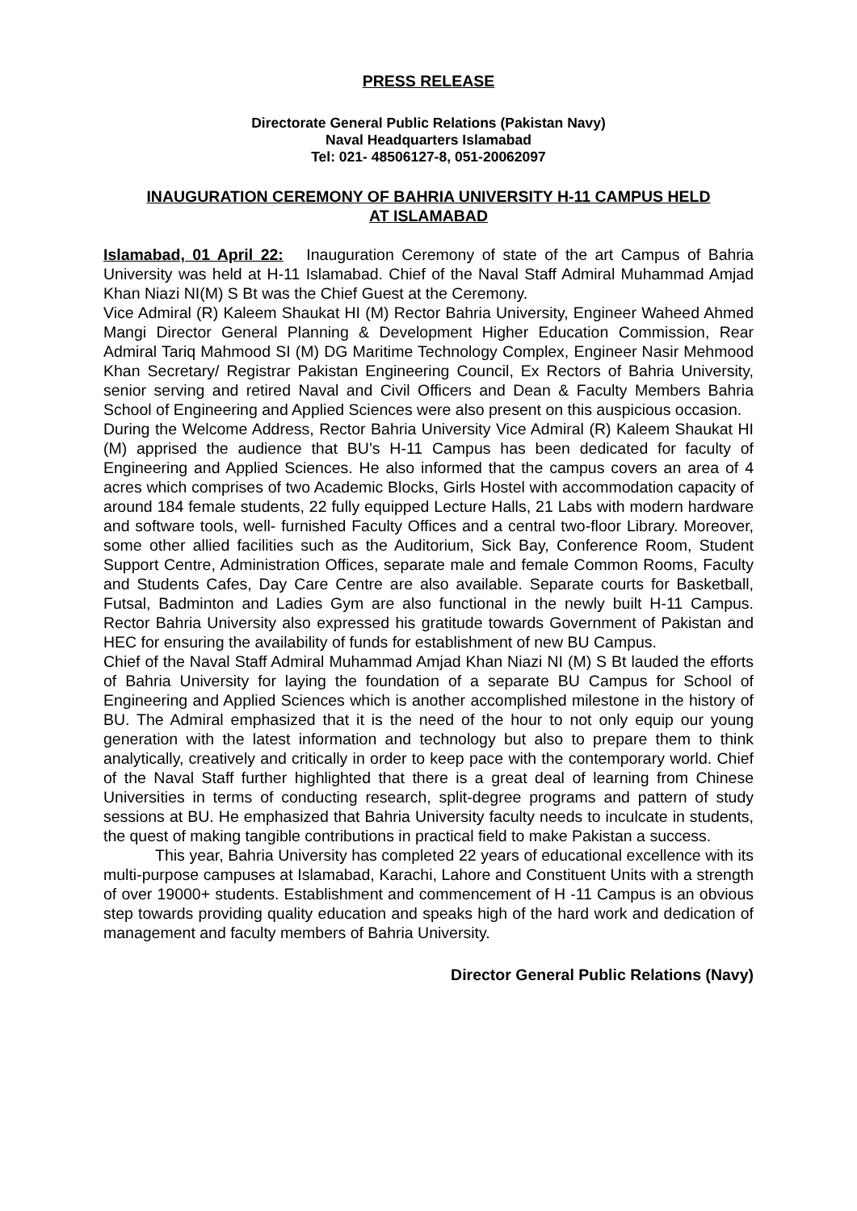PRESS RELEASE
Directorate General Public Relations (Pakistan Navy)
Naval Headquarters Islamabad
Tel: 021- 48506127-8, 051-20062097
INAUGURATION CEREMONY OF BAHRIA UNIVERSITY H-11 CAMPUS HELD
AT ISLAMABAD
Islamabad, 01 April 22: Inauguration Ceremony of state of the art Campus of Bahria University was held at H-11 Islamabad. Chief of the Naval Staff Admiral Muhammad Amjad Khan Niazi NI(M) S Bt was the Chief Guest at the Ceremony.
Vice Admiral (R) Kaleem Shaukat HI (M) Rector Bahria University, Engineer Waheed Ahmed Mangi Director General Planning & Development Higher Education Commission, Rear Admiral Tariq Mahmood SI (M) DG Maritime Technology Complex, Engineer Nasir Mehmood Khan Secretary/ Registrar Pakistan Engineering Council, Ex Rectors of Bahria University, senior serving and retired Naval and Civil Officers and Dean & Faculty Members Bahria School of Engineering and Applied Sciences were also present on this auspicious occasion.
During the Welcome Address, Rector Bahria University Vice Admiral (R) Kaleem Shaukat HI (M) apprised the audience that BU’s H-11 Campus has been dedicated for faculty of Engineering and Applied Sciences. He also informed that the campus covers an area of 4 acres which comprises of two Academic Blocks, Girls Hostel with accommodation capacity of around 184 female students, 22 fully equipped Lecture Halls, 21 Labs with modern hardware and software tools, well- furnished Faculty Offices and a central two-floor Library. Moreover, some other allied facilities such as the Auditorium, Sick Bay, Conference Room, Student Support Centre, Administration Offices, separate male and female Common Rooms, Faculty and Students Cafes, Day Care Centre are also available. Separate courts for Basketball, Futsal, Badminton and Ladies Gym are also functional in the newly built H-11 Campus. Rector Bahria University also expressed his gratitude towards Government of Pakistan and HEC for ensuring the availability of funds for establishment of new BU Campus.
Chief of the Naval Staff Admiral Muhammad Amjad Khan Niazi NI (M) S Bt lauded the efforts of Bahria University for laying the foundation of a separate BU Campus for School of Engineering and Applied Sciences which is another accomplished milestone in the history of BU. The Admiral emphasized that it is the need of the hour to not only equip our young generation with the latest information and technology but also to prepare them to think analytically, creatively and critically in order to keep pace with the contemporary world. Chief of the Naval Staff further highlighted that there is a great deal of learning from Chinese Universities in terms of conducting research, split-degree programs and pattern of study sessions at BU. He emphasized that Bahria University faculty needs to inculcate in students, the quest of making tangible contributions in practical field to make Pakistan a success.
This year, Bahria University has completed 22 years of educational excellence with its multi-purpose campuses at Islamabad, Karachi, Lahore and Constituent Units with a strength of over 19000+ students. Establishment and commencement of H -11 Campus is an obvious step towards providing quality education and speaks high of the hard work and dedication of management and faculty members of Bahria University.
Director General Public Relations (Navy)